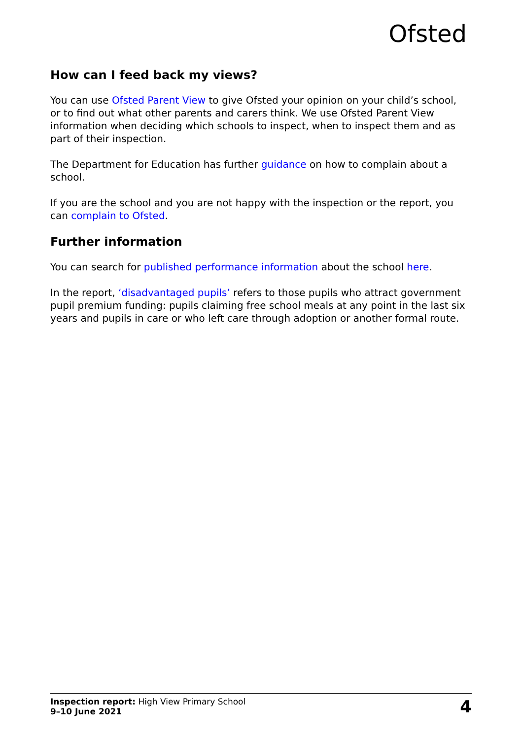Ofsted
How can I feed back my views?
You can use Ofsted Parent View to give Ofsted your opinion on your child’s school, or to find out what other parents and carers think. We use Ofsted Parent View information when deciding which schools to inspect, when to inspect them and as part of their inspection.
The Department for Education has further guidance on how to complain about a school.
If you are the school and you are not happy with the inspection or the report, you can complain to Ofsted.
Further information
You can search for published performance information about the school here.
In the report, ‘disadvantaged pupils’ refers to those pupils who attract government pupil premium funding: pupils claiming free school meals at any point in the last six years and pupils in care or who left care through adoption or another formal route.
Inspection report: High View Primary School
9–10 June 2021
4